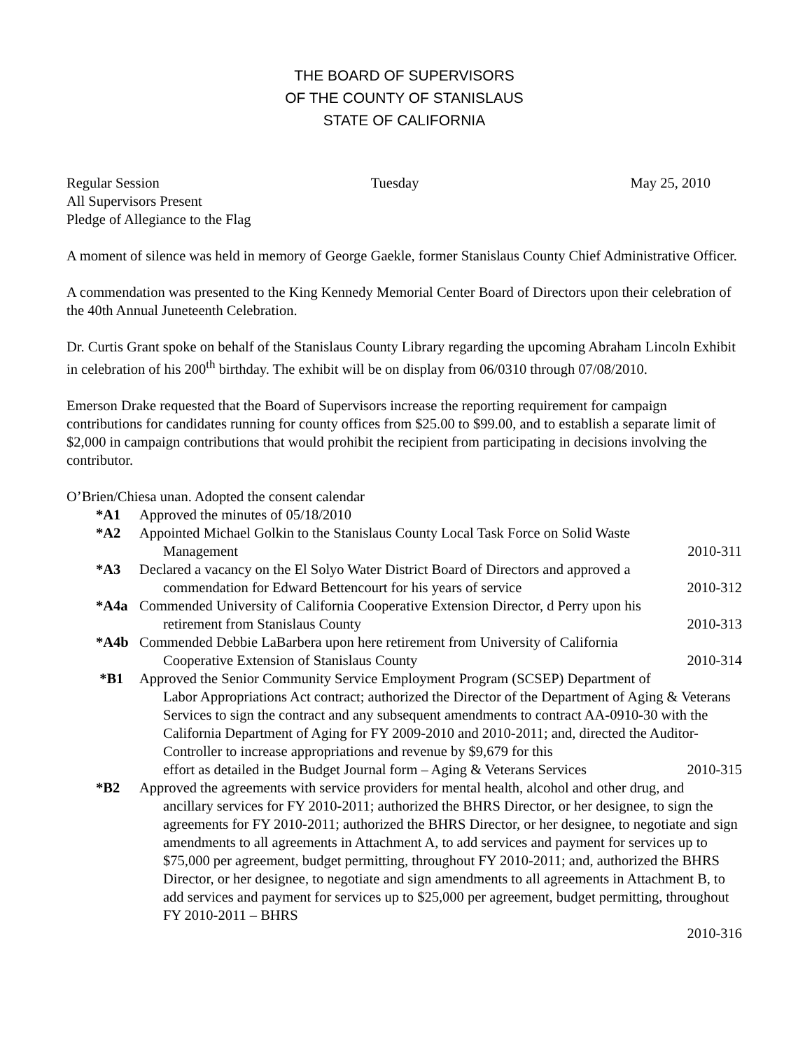THE BOARD OF SUPERVISORS
OF THE COUNTY OF STANISLAUS
STATE OF CALIFORNIA
Regular Session Tuesday May 25, 2010
All Supervisors Present
Pledge of Allegiance to the Flag
A moment of silence was held in memory of George Gaekle, former Stanislaus County Chief Administrative Officer.
A commendation was presented to the King Kennedy Memorial Center Board of Directors upon their celebration of the 40th Annual Juneteenth Celebration.
Dr. Curtis Grant spoke on behalf of the Stanislaus County Library regarding the upcoming Abraham Lincoln Exhibit in celebration of his 200<sup>th</sup> birthday. The exhibit will be on display from 06/0310 through 07/08/2010.
Emerson Drake requested that the Board of Supervisors increase the reporting requirement for campaign contributions for candidates running for county offices from $25.00 to $99.00, and to establish a separate limit of $2,000 in campaign contributions that would prohibit the recipient from participating in decisions involving the contributor.
O’Brien/Chiesa unan. Adopted the consent calendar
*A1 Approved the minutes of 05/18/2010
*A2 Appointed Michael Golkin to the Stanislaus County Local Task Force on Solid Waste
Management 2010-311
*A3 Declared a vacancy on the El Solyo Water District Board of Directors and approved a
commendation for Edward Bettencourt for his years of service 2010-312
*A4a Commended University of California Cooperative Extension Director, d Perry upon his
retirement from Stanislaus County 2010-313
*A4b Commended Debbie LaBarbera upon here retirement from University of California
Cooperative Extension of Stanislaus County 2010-314
*B1 Approved the Senior Community Service Employment Program (SCSEP) Department of
Labor Appropriations Act contract; authorized the Director of the Department of Aging & Veterans Services to sign the contract and any subsequent amendments to contract AA-0910-30 with the California Department of Aging for FY 2009-2010 and 2010-2011; and, directed the Auditor-Controller to increase appropriations and revenue by $9,679 for this
effort as detailed in the Budget Journal form – Aging & Veterans Services 2010-315
*B2 Approved the agreements with service providers for mental health, alcohol and other drug, and
ancillary services for FY 2010-2011; authorized the BHRS Director, or her designee, to sign the agreements for FY 2010-2011; authorized the BHRS Director, or her designee, to negotiate and sign amendments to all agreements in Attachment A, to add services and payment for services up to $75,000 per agreement, budget permitting, throughout FY 2010-2011; and, authorized the BHRS Director, or her designee, to negotiate and sign amendments to all agreements in Attachment B, to add services and payment for services up to $25,000 per agreement, budget permitting, throughout FY 2010-2011 – BHRS
2010-316